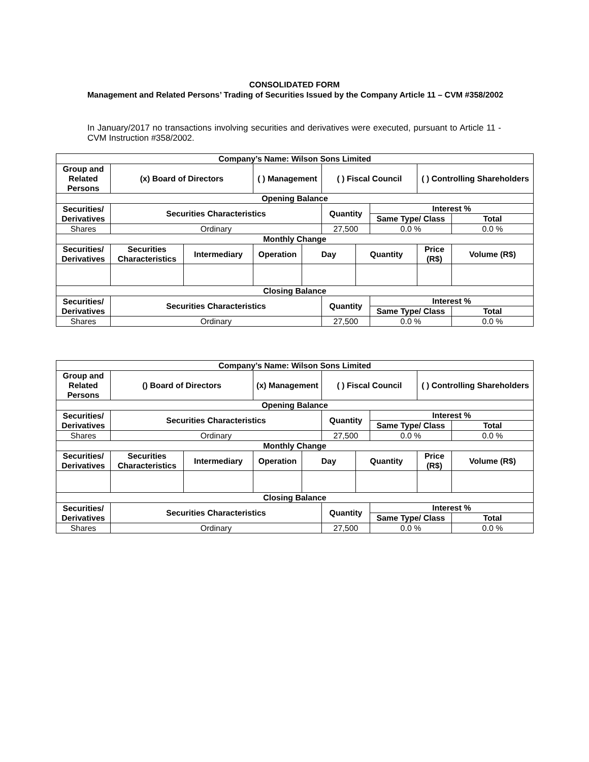CONSOLIDATED FORM
Management and Related Persons’ Trading of Securities Issued by the Company Article 11 – CVM #358/2002
In January/2017 no transactions involving securities and derivatives were executed, pursuant to Article 11 - CVM Instruction #358/2002.
| Company’s Name: Wilson Sons Limited | | | | | | | | | |
| --- | --- | --- | --- | --- | --- | --- | --- | --- | --- |
| Group and Related Persons | (x) Board of Directors | | ( ) Management | | ( ) Fiscal Council | | | ( ) Controlling Shareholders | |
| Opening Balance | | | | | | | | | |
| Securities/ Derivatives | Securities Characteristics | | | | Quantity | | Interest % | | |
| | | | | | | | Same Type/ Class | | Total |
| Shares | Ordinary | | | | 27,500 | | 0.0 % | | 0.0 % |
| Monthly Change | | | | | | | | | |
| Securities/ Derivatives | Securities Characteristics | Intermediary | Operation | Day | | Quantity | | Price (R$) | Volume (R$) |
| Closing Balance | | | | | | | | | |
| Securities/ Derivatives | Securities Characteristics | | | | Quantity | | Interest % | | |
| | | | | | | | Same Type/ Class | | Total |
| Shares | Ordinary | | | | 27,500 | | 0.0 % | | 0.0 % |
| Company’s Name: Wilson Sons Limited | | | | | | | | | |
| --- | --- | --- | --- | --- | --- | --- | --- | --- | --- |
| Group and Related Persons | () Board of Directors | | (x) Management | | ( ) Fiscal Council | | | ( ) Controlling Shareholders | |
| Opening Balance | | | | | | | | | |
| Securities/ Derivatives | Securities Characteristics | | | | Quantity | | Interest % | | |
| | | | | | | | Same Type/ Class | | Total |
| Shares | Ordinary | | | | 27,500 | | 0.0 % | | 0.0 % |
| Monthly Change | | | | | | | | | |
| Securities/ Derivatives | Securities Characteristics | Intermediary | Operation | Day | | Quantity | | Price (R$) | Volume (R$) |
| Closing Balance | | | | | | | | | |
| Securities/ Derivatives | Securities Characteristics | | | | Quantity | | Interest % | | |
| | | | | | | | Same Type/ Class | | Total |
| Shares | Ordinary | | | | 27,500 | | 0.0 % | | 0.0 % |